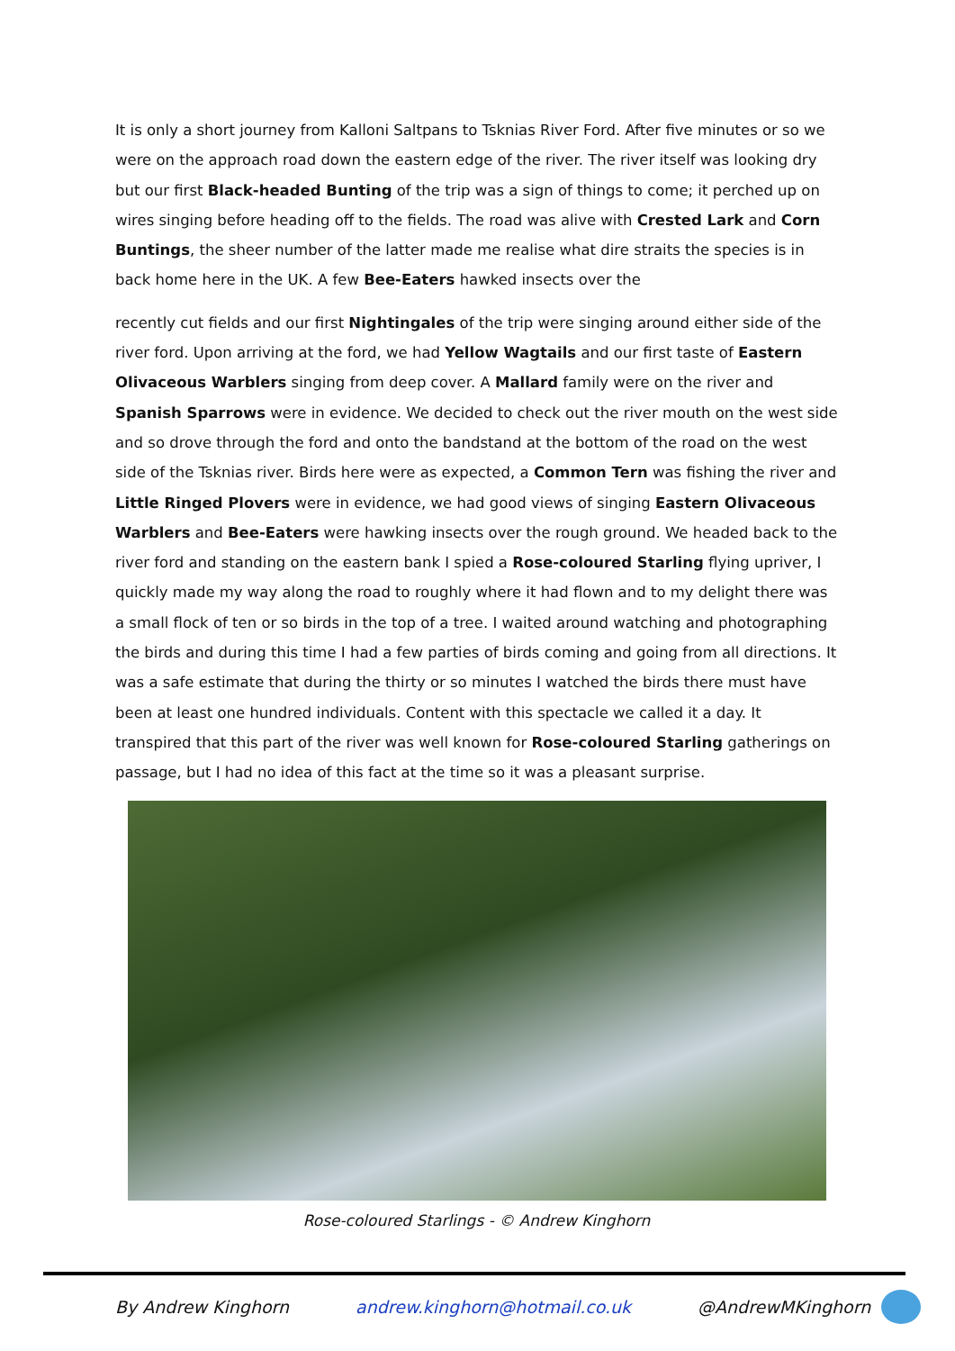It is only a short journey from Kalloni Saltpans to Tsknias River Ford. After five minutes or so we were on the approach road down the eastern edge of the river. The river itself was looking dry but our first Black-headed Bunting of the trip was a sign of things to come; it perched up on wires singing before heading off to the fields. The road was alive with Crested Lark and Corn Buntings, the sheer number of the latter made me realise what dire straits the species is in back home here in the UK. A few Bee-Eaters hawked insects over the
recently cut fields and our first Nightingales of the trip were singing around either side of the river ford. Upon arriving at the ford, we had Yellow Wagtails and our first taste of Eastern Olivaceous Warblers singing from deep cover. A Mallard family were on the river and Spanish Sparrows were in evidence. We decided to check out the river mouth on the west side and so drove through the ford and onto the bandstand at the bottom of the road on the west side of the Tsknias river. Birds here were as expected, a Common Tern was fishing the river and Little Ringed Plovers were in evidence, we had good views of singing Eastern Olivaceous Warblers and Bee-Eaters were hawking insects over the rough ground. We headed back to the river ford and standing on the eastern bank I spied a Rose-coloured Starling flying upriver, I quickly made my way along the road to roughly where it had flown and to my delight there was a small flock of ten or so birds in the top of a tree. I waited around watching and photographing the birds and during this time I had a few parties of birds coming and going from all directions. It was a safe estimate that during the thirty or so minutes I watched the birds there must have been at least one hundred individuals. Content with this spectacle we called it a day. It transpired that this part of the river was well known for Rose-coloured Starling gatherings on passage, but I had no idea of this fact at the time so it was a pleasant surprise.
Rose-coloured Starlings - © Andrew Kinghorn
By Andrew Kinghorn andrew.kinghorn@hotmail.co.uk @AndrewMKinghorn